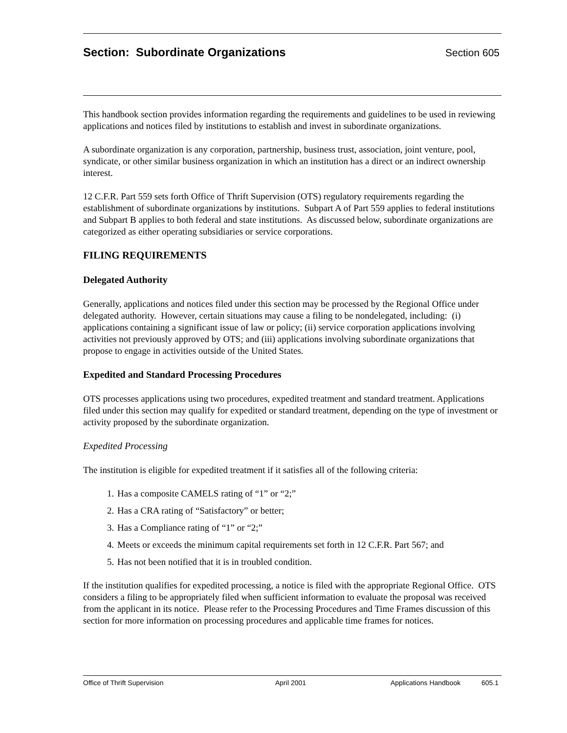Section: Subordinate Organizations
Section 605
This handbook section provides information regarding the requirements and guidelines to be used in reviewing applications and notices filed by institutions to establish and invest in subordinate organizations.
A subordinate organization is any corporation, partnership, business trust, association, joint venture, pool, syndicate, or other similar business organization in which an institution has a direct or an indirect ownership interest.
12 C.F.R. Part 559 sets forth Office of Thrift Supervision (OTS) regulatory requirements regarding the establishment of subordinate organizations by institutions. Subpart A of Part 559 applies to federal institutions and Subpart B applies to both federal and state institutions. As discussed below, subordinate organizations are categorized as either operating subsidiaries or service corporations.
FILING REQUIREMENTS
Delegated Authority
Generally, applications and notices filed under this section may be processed by the Regional Office under delegated authority. However, certain situations may cause a filing to be nondelegated, including: (i) applications containing a significant issue of law or policy; (ii) service corporation applications involving activities not previously approved by OTS; and (iii) applications involving subordinate organizations that propose to engage in activities outside of the United States.
Expedited and Standard Processing Procedures
OTS processes applications using two procedures, expedited treatment and standard treatment. Applications filed under this section may qualify for expedited or standard treatment, depending on the type of investment or activity proposed by the subordinate organization.
Expedited Processing
The institution is eligible for expedited treatment if it satisfies all of the following criteria:
1. Has a composite CAMELS rating of “1” or “2;”
2. Has a CRA rating of “Satisfactory” or better;
3. Has a Compliance rating of “1” or “2;”
4. Meets or exceeds the minimum capital requirements set forth in 12 C.F.R. Part 567; and
5. Has not been notified that it is in troubled condition.
If the institution qualifies for expedited processing, a notice is filed with the appropriate Regional Office. OTS considers a filing to be appropriately filed when sufficient information to evaluate the proposal was received from the applicant in its notice. Please refer to the Processing Procedures and Time Frames discussion of this section for more information on processing procedures and applicable time frames for notices.
Office of Thrift Supervision April 2001 Applications Handbook 605.1